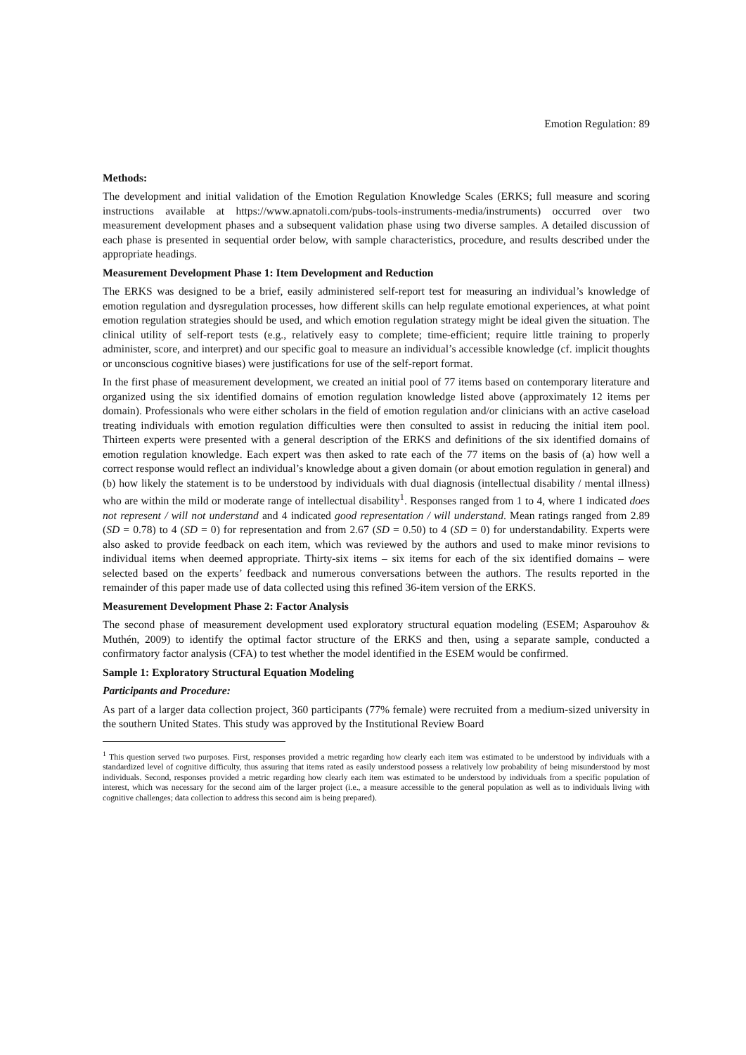Emotion Regulation: 89
Methods:
The development and initial validation of the Emotion Regulation Knowledge Scales (ERKS; full measure and scoring instructions available at https://www.apnatoli.com/pubs-tools-instruments-media/instruments) occurred over two measurement development phases and a subsequent validation phase using two diverse samples. A detailed discussion of each phase is presented in sequential order below, with sample characteristics, procedure, and results described under the appropriate headings.
Measurement Development Phase 1: Item Development and Reduction
The ERKS was designed to be a brief, easily administered self-report test for measuring an individual’s knowledge of emotion regulation and dysregulation processes, how different skills can help regulate emotional experiences, at what point emotion regulation strategies should be used, and which emotion regulation strategy might be ideal given the situation. The clinical utility of self-report tests (e.g., relatively easy to complete; time-efficient; require little training to properly administer, score, and interpret) and our specific goal to measure an individual’s accessible knowledge (cf. implicit thoughts or unconscious cognitive biases) were justifications for use of the self-report format.
In the first phase of measurement development, we created an initial pool of 77 items based on contemporary literature and organized using the six identified domains of emotion regulation knowledge listed above (approximately 12 items per domain). Professionals who were either scholars in the field of emotion regulation and/or clinicians with an active caseload treating individuals with emotion regulation difficulties were then consulted to assist in reducing the initial item pool. Thirteen experts were presented with a general description of the ERKS and definitions of the six identified domains of emotion regulation knowledge. Each expert was then asked to rate each of the 77 items on the basis of (a) how well a correct response would reflect an individual’s knowledge about a given domain (or about emotion regulation in general) and (b) how likely the statement is to be understood by individuals with dual diagnosis (intellectual disability / mental illness) who are within the mild or moderate range of intellectual disability<sup>1</sup>. Responses ranged from 1 to 4, where 1 indicated does not represent / will not understand and 4 indicated good representation / will understand. Mean ratings ranged from 2.89 (SD = 0.78) to 4 (SD = 0) for representation and from 2.67 (SD = 0.50) to 4 (SD = 0) for understandability. Experts were also asked to provide feedback on each item, which was reviewed by the authors and used to make minor revisions to individual items when deemed appropriate. Thirty-six items – six items for each of the six identified domains – were selected based on the experts’ feedback and numerous conversations between the authors. The results reported in the remainder of this paper made use of data collected using this refined 36-item version of the ERKS.
Measurement Development Phase 2: Factor Analysis
The second phase of measurement development used exploratory structural equation modeling (ESEM; Asparouhov & Muthén, 2009) to identify the optimal factor structure of the ERKS and then, using a separate sample, conducted a confirmatory factor analysis (CFA) to test whether the model identified in the ESEM would be confirmed.
Sample 1: Exploratory Structural Equation Modeling
Participants and Procedure:
As part of a larger data collection project, 360 participants (77% female) were recruited from a medium-sized university in the southern United States. This study was approved by the Institutional Review Board
<sup>1</sup> This question served two purposes. First, responses provided a metric regarding how clearly each item was estimated to be understood by individuals with a standardized level of cognitive difficulty, thus assuring that items rated as easily understood possess a relatively low probability of being misunderstood by most individuals. Second, responses provided a metric regarding how clearly each item was estimated to be understood by individuals from a specific population of interest, which was necessary for the second aim of the larger project (i.e., a measure accessible to the general population as well as to individuals living with cognitive challenges; data collection to address this second aim is being prepared).